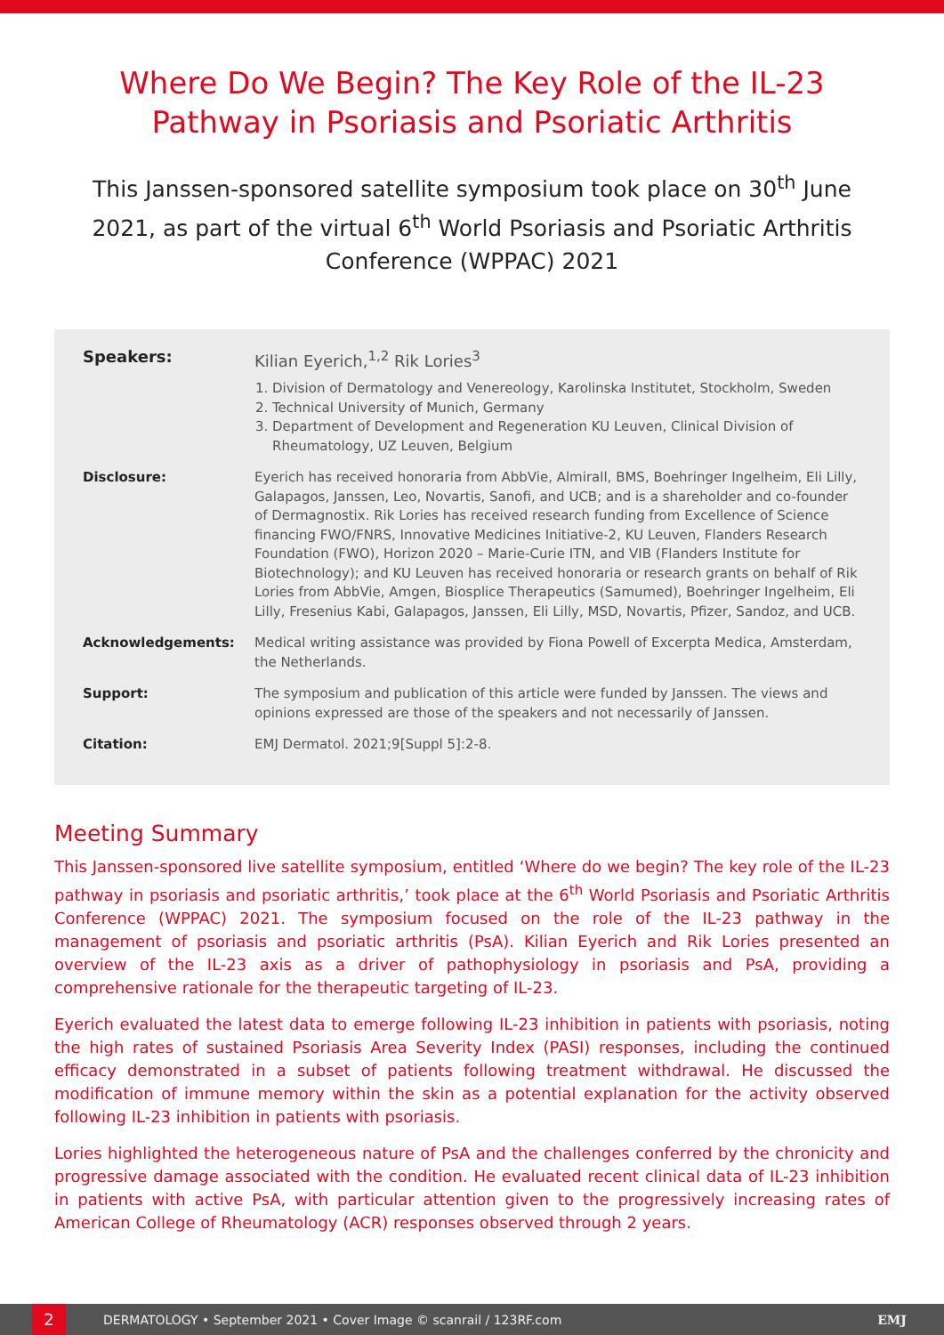Where Do We Begin? The Key Role of the IL-23 Pathway in Psoriasis and Psoriatic Arthritis
This Janssen-sponsored satellite symposium took place on 30<sup>th</sup> June 2021, as part of the virtual 6<sup>th</sup> World Psoriasis and Psoriatic Arthritis Conference (WPPAC) 2021
Speakers: Kilian Eyerich,<sup>1,2</sup> Rik Lories<sup>3</sup>
1. Division of Dermatology and Venereology, Karolinska Institutet, Stockholm, Sweden
2. Technical University of Munich, Germany
3. Department of Development and Regeneration KU Leuven, Clinical Division of Rheumatology, UZ Leuven, Belgium
Disclosure: Eyerich has received honoraria from AbbVie, Almirall, BMS, Boehringer Ingelheim, Eli Lilly, Galapagos, Janssen, Leo, Novartis, Sanofi, and UCB; and is a shareholder and co-founder of Dermagnostix. Rik Lories has received research funding from Excellence of Science financing FWO/FNRS, Innovative Medicines Initiative-2, KU Leuven, Flanders Research Foundation (FWO), Horizon 2020 – Marie-Curie ITN, and VIB (Flanders Institute for Biotechnology); and KU Leuven has received honoraria or research grants on behalf of Rik Lories from AbbVie, Amgen, Biosplice Therapeutics (Samumed), Boehringer Ingelheim, Eli Lilly, Fresenius Kabi, Galapagos, Janssen, Eli Lilly, MSD, Novartis, Pfizer, Sandoz, and UCB.
Acknowledgements: Medical writing assistance was provided by Fiona Powell of Excerpta Medica, Amsterdam, the Netherlands.
Support: The symposium and publication of this article were funded by Janssen. The views and opinions expressed are those of the speakers and not necessarily of Janssen.
Citation: EMJ Dermatol. 2021;9[Suppl 5]:2-8.
Meeting Summary
This Janssen-sponsored live satellite symposium, entitled ‘Where do we begin? The key role of the IL-23 pathway in psoriasis and psoriatic arthritis,’ took place at the 6<sup>th</sup> World Psoriasis and Psoriatic Arthritis Conference (WPPAC) 2021. The symposium focused on the role of the IL-23 pathway in the management of psoriasis and psoriatic arthritis (PsA). Kilian Eyerich and Rik Lories presented an overview of the IL-23 axis as a driver of pathophysiology in psoriasis and PsA, providing a comprehensive rationale for the therapeutic targeting of IL-23.
Eyerich evaluated the latest data to emerge following IL-23 inhibition in patients with psoriasis, noting the high rates of sustained Psoriasis Area Severity Index (PASI) responses, including the continued efficacy demonstrated in a subset of patients following treatment withdrawal. He discussed the modification of immune memory within the skin as a potential explanation for the activity observed following IL-23 inhibition in patients with psoriasis.
Lories highlighted the heterogeneous nature of PsA and the challenges conferred by the chronicity and progressive damage associated with the condition. He evaluated recent clinical data of IL-23 inhibition in patients with active PsA, with particular attention given to the progressively increasing rates of American College of Rheumatology (ACR) responses observed through 2 years.
2
DERMATOLOGY • September 2021 • Cover Image © scanrail / 123RF.com EMJ